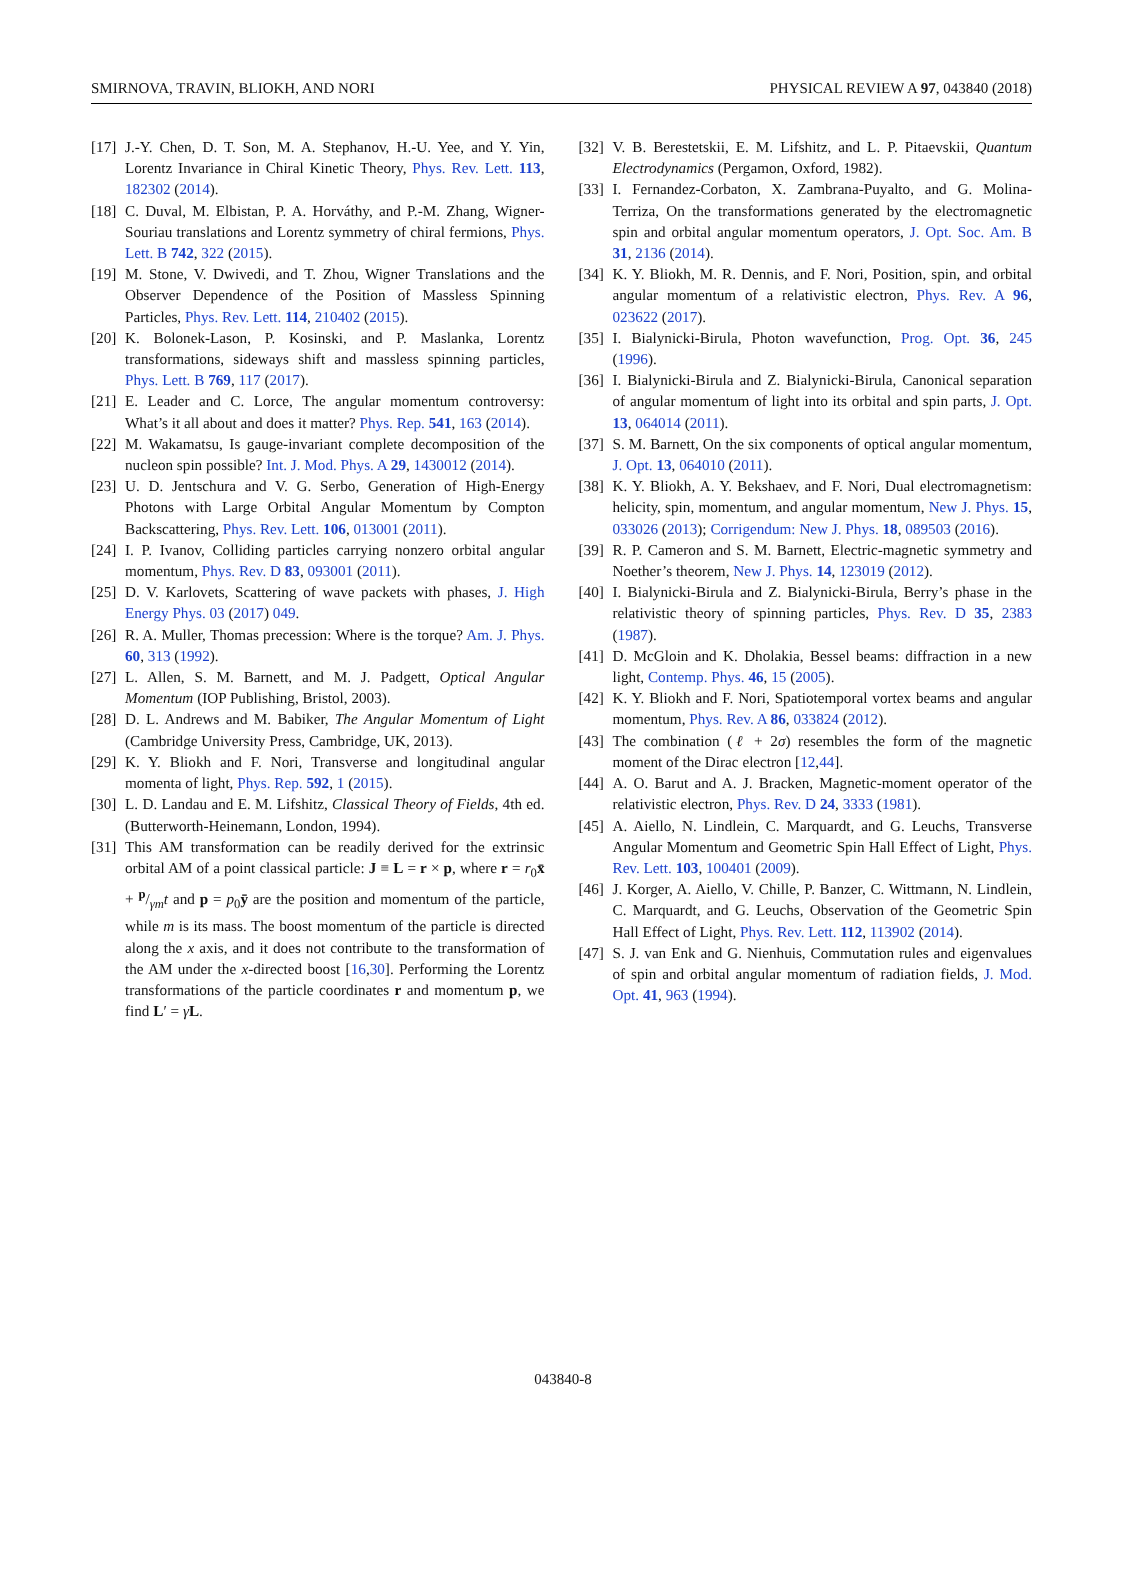SMIRNOVA, TRAVIN, BLIOKH, AND NORI PHYSICAL REVIEW A 97, 043840 (2018)
[17] J.-Y. Chen, D. T. Son, M. A. Stephanov, H.-U. Yee, and Y. Yin, Lorentz Invariance in Chiral Kinetic Theory, Phys. Rev. Lett. 113, 182302 (2014).
[18] C. Duval, M. Elbistan, P. A. Horváthy, and P.-M. Zhang, Wigner-Souriau translations and Lorentz symmetry of chiral fermions, Phys. Lett. B 742, 322 (2015).
[19] M. Stone, V. Dwivedi, and T. Zhou, Wigner Translations and the Observer Dependence of the Position of Massless Spinning Particles, Phys. Rev. Lett. 114, 210402 (2015).
[20] K. Bolonek-Lason, P. Kosinski, and P. Maslanka, Lorentz transformations, sideways shift and massless spinning particles, Phys. Lett. B 769, 117 (2017).
[21] E. Leader and C. Lorce, The angular momentum controversy: What’s it all about and does it matter? Phys. Rep. 541, 163 (2014).
[22] M. Wakamatsu, Is gauge-invariant complete decomposition of the nucleon spin possible? Int. J. Mod. Phys. A 29, 1430012 (2014).
[23] U. D. Jentschura and V. G. Serbo, Generation of High-Energy Photons with Large Orbital Angular Momentum by Compton Backscattering, Phys. Rev. Lett. 106, 013001 (2011).
[24] I. P. Ivanov, Colliding particles carrying nonzero orbital angular momentum, Phys. Rev. D 83, 093001 (2011).
[25] D. V. Karlovets, Scattering of wave packets with phases, J. High Energy Phys. 03 (2017) 049.
[26] R. A. Muller, Thomas precession: Where is the torque? Am. J. Phys. 60, 313 (1992).
[27] L. Allen, S. M. Barnett, and M. J. Padgett, Optical Angular Momentum (IOP Publishing, Bristol, 2003).
[28] D. L. Andrews and M. Babiker, The Angular Momentum of Light (Cambridge University Press, Cambridge, UK, 2013).
[29] K. Y. Bliokh and F. Nori, Transverse and longitudinal angular momenta of light, Phys. Rep. 592, 1 (2015).
[30] L. D. Landau and E. M. Lifshitz, Classical Theory of Fields, 4th ed. (Butterworth-Heinemann, London, 1994).
[31] This AM transformation can be readily derived for the extrinsic orbital AM of a point classical particle: J ≡ L = r × p, where r = r<sub>0</sub>x̄ + p/γmt and p = p<sub>0</sub>ȳ are the position and momentum of the particle, while m is its mass. The boost momentum of the particle is directed along the x axis, and it does not contribute to the transformation of the AM under the x-directed boost [16,30]. Performing the Lorentz transformations of the particle coordinates r and momentum p, we find L′ = γL.
[32] V. B. Berestetskii, E. M. Lifshitz, and L. P. Pitaevskii, Quantum Electrodynamics (Pergamon, Oxford, 1982).
[33] I. Fernandez-Corbaton, X. Zambrana-Puyalto, and G. Molina-Terriza, On the transformations generated by the electromagnetic spin and orbital angular momentum operators, J. Opt. Soc. Am. B 31, 2136 (2014).
[34] K. Y. Bliokh, M. R. Dennis, and F. Nori, Position, spin, and orbital angular momentum of a relativistic electron, Phys. Rev. A 96, 023622 (2017).
[35] I. Bialynicki-Birula, Photon wavefunction, Prog. Opt. 36, 245 (1996).
[36] I. Bialynicki-Birula and Z. Bialynicki-Birula, Canonical separation of angular momentum of light into its orbital and spin parts, J. Opt. 13, 064014 (2011).
[37] S. M. Barnett, On the six components of optical angular momentum, J. Opt. 13, 064010 (2011).
[38] K. Y. Bliokh, A. Y. Bekshaev, and F. Nori, Dual electromagnetism: helicity, spin, momentum, and angular momentum, New J. Phys. 15, 033026 (2013); Corrigendum: New J. Phys. 18, 089503 (2016).
[39] R. P. Cameron and S. M. Barnett, Electric-magnetic symmetry and Noether’s theorem, New J. Phys. 14, 123019 (2012).
[40] I. Bialynicki-Birula and Z. Bialynicki-Birula, Berry’s phase in the relativistic theory of spinning particles, Phys. Rev. D 35, 2383 (1987).
[41] D. McGloin and K. Dholakia, Bessel beams: diffraction in a new light, Contemp. Phys. 46, 15 (2005).
[42] K. Y. Bliokh and F. Nori, Spatiotemporal vortex beams and angular momentum, Phys. Rev. A 86, 033824 (2012).
[43] The combination (ℓ + 2σ) resembles the form of the magnetic moment of the Dirac electron [12,44].
[44] A. O. Barut and A. J. Bracken, Magnetic-moment operator of the relativistic electron, Phys. Rev. D 24, 3333 (1981).
[45] A. Aiello, N. Lindlein, C. Marquardt, and G. Leuchs, Transverse Angular Momentum and Geometric Spin Hall Effect of Light, Phys. Rev. Lett. 103, 100401 (2009).
[46] J. Korger, A. Aiello, V. Chille, P. Banzer, C. Wittmann, N. Lindlein, C. Marquardt, and G. Leuchs, Observation of the Geometric Spin Hall Effect of Light, Phys. Rev. Lett. 112, 113902 (2014).
[47] S. J. van Enk and G. Nienhuis, Commutation rules and eigenvalues of spin and orbital angular momentum of radiation fields, J. Mod. Opt. 41, 963 (1994).
043840-8